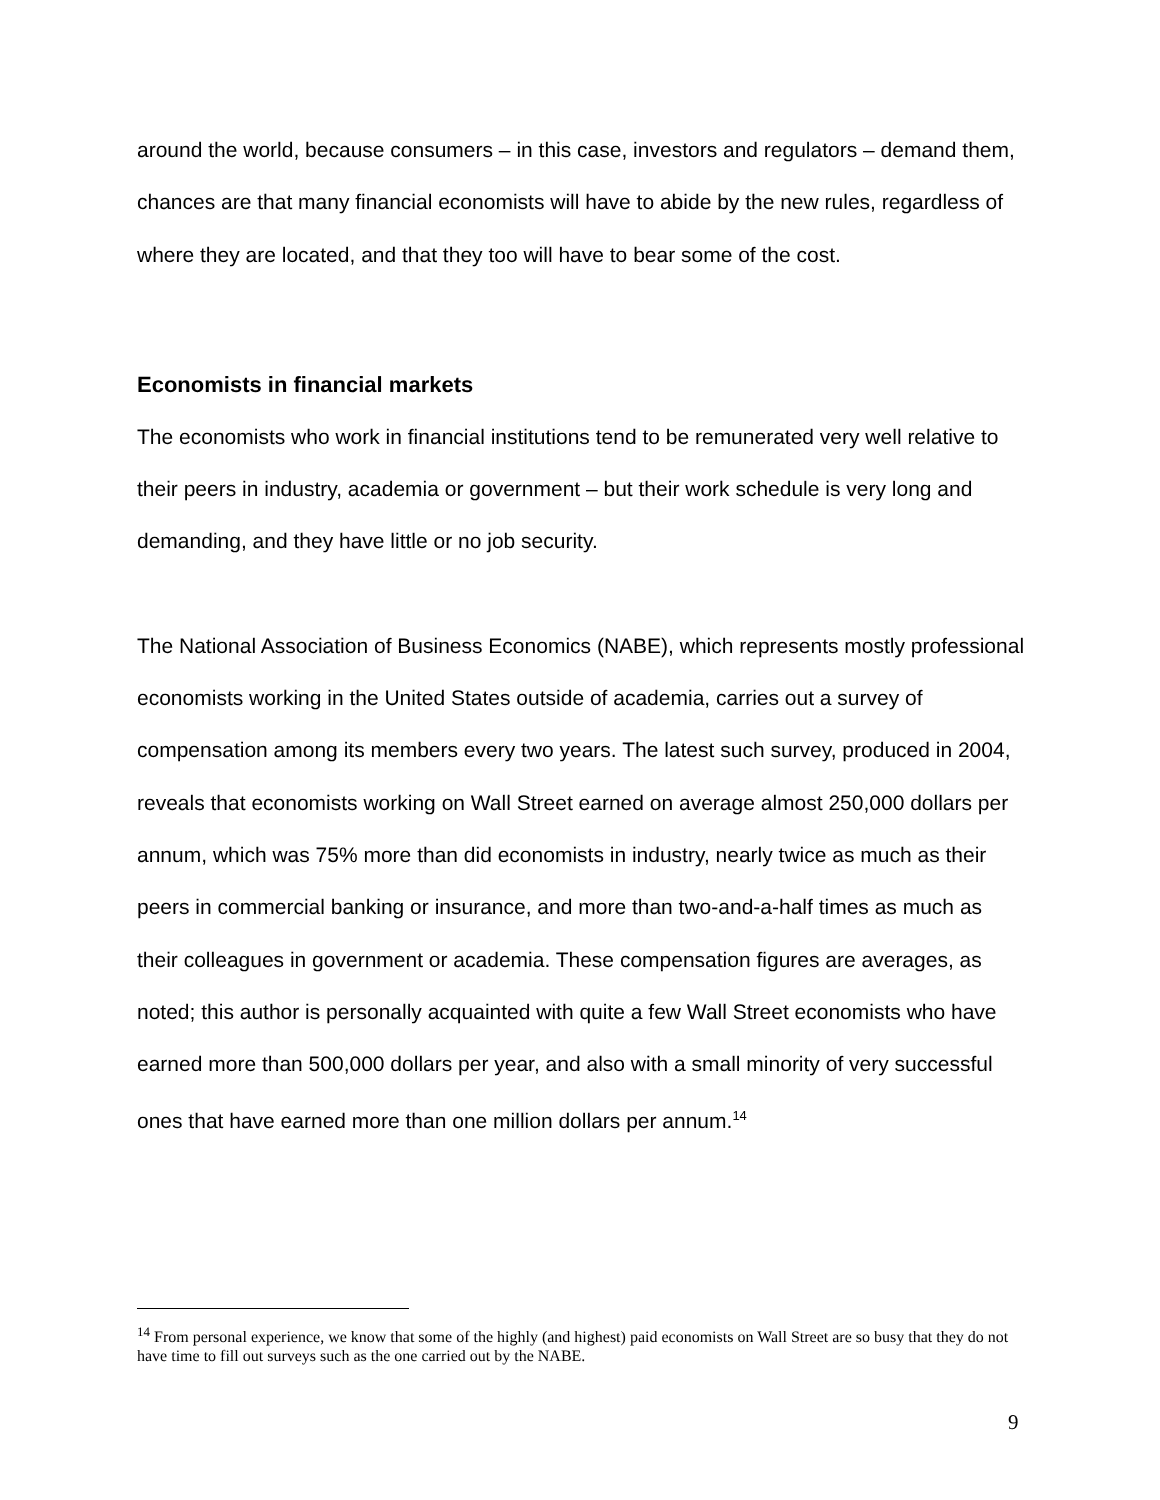around the world, because consumers – in this case, investors and regulators – demand them, chances are that many financial economists will have to abide by the new rules, regardless of where they are located, and that they too will have to bear some of the cost.
Economists in financial markets
The economists who work in financial institutions tend to be remunerated very well relative to their peers in industry, academia or government – but their work schedule is very long and demanding, and they have little or no job security.
The National Association of Business Economics (NABE), which represents mostly professional economists working in the United States outside of academia, carries out a survey of compensation among its members every two years. The latest such survey, produced in 2004, reveals that economists working on Wall Street earned on average almost 250,000 dollars per annum, which was 75% more than did economists in industry, nearly twice as much as their peers in commercial banking or insurance, and more than two-and-a-half times as much as their colleagues in government or academia. These compensation figures are averages, as noted; this author is personally acquainted with quite a few Wall Street economists who have earned more than 500,000 dollars per year, and also with a small minority of very successful ones that have earned more than one million dollars per annum.<sup>14</sup>
<sup>14</sup> From personal experience, we know that some of the highly (and highest) paid economists on Wall Street are so busy that they do not have time to fill out surveys such as the one carried out by the NABE.
9